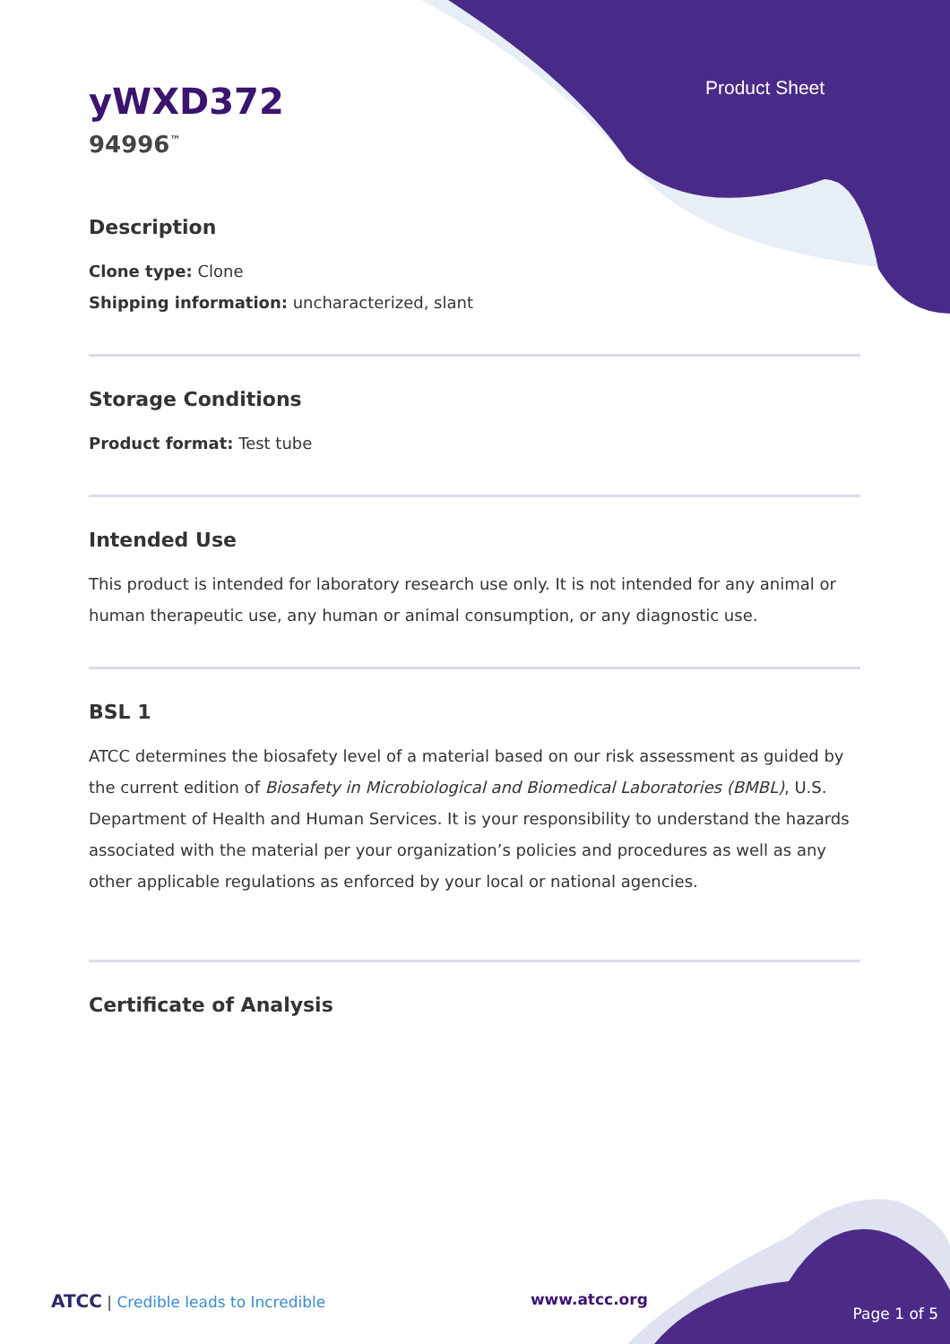Product Sheet
yWXD372
94996<sup>™</sup>
Description
Clone type: Clone
Shipping information: uncharacterized, slant
Storage Conditions
Product format: Test tube
Intended Use
This product is intended for laboratory research use only. It is not intended for any animal or human therapeutic use, any human or animal consumption, or any diagnostic use.
BSL 1
ATCC determines the biosafety level of a material based on our risk assessment as guided by the current edition of Biosafety in Microbiological and Biomedical Laboratories (BMBL), U.S. Department of Health and Human Services. It is your responsibility to understand the hazards associated with the material per your organization’s policies and procedures as well as any other applicable regulations as enforced by your local or national agencies.
Certificate of Analysis
ATCC | Credible leads to Incredible www.atcc.org Page 1 of 5